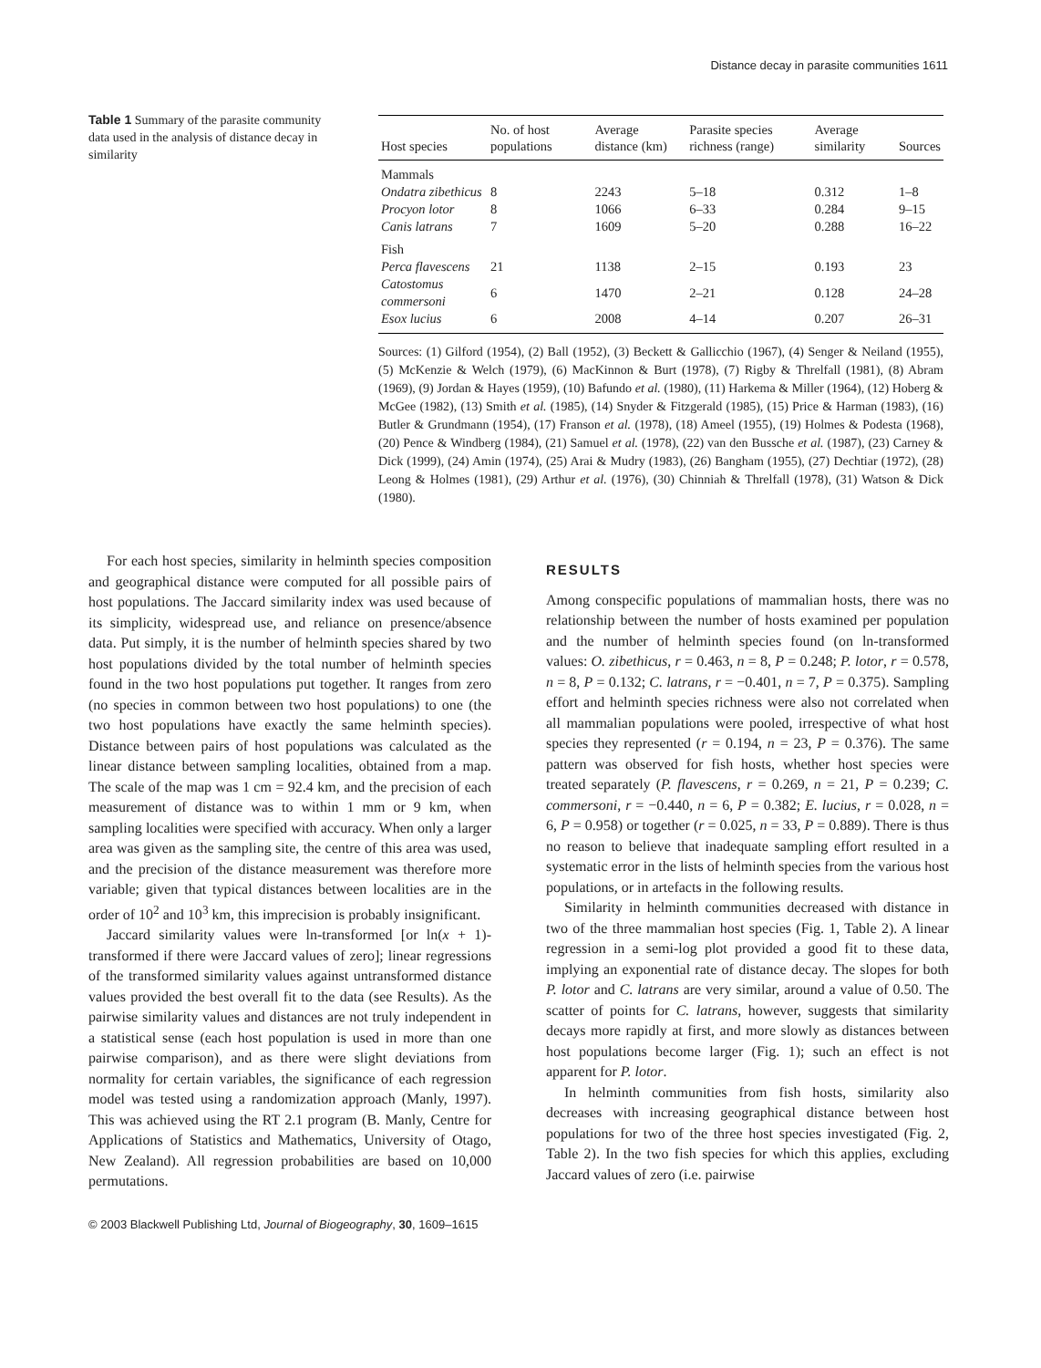Distance decay in parasite communities 1611
Table 1 Summary of the parasite community data used in the analysis of distance decay in similarity
| Host species | No. of host populations | Average distance (km) | Parasite species richness (range) | Average similarity | Sources |
| --- | --- | --- | --- | --- | --- |
| Mammals | | | | | |
| Ondatra zibethicus | 8 | 2243 | 5–18 | 0.312 | 1–8 |
| Procyon lotor | 8 | 1066 | 6–33 | 0.284 | 9–15 |
| Canis latrans | 7 | 1609 | 5–20 | 0.288 | 16–22 |
| Fish | | | | | |
| Perca flavescens | 21 | 1138 | 2–15 | 0.193 | 23 |
| Catostomus commersoni | 6 | 1470 | 2–21 | 0.128 | 24–28 |
| Esox lucius | 6 | 2008 | 4–14 | 0.207 | 26–31 |
Sources: (1) Gilford (1954), (2) Ball (1952), (3) Beckett & Gallicchio (1967), (4) Senger & Neiland (1955), (5) McKenzie & Welch (1979), (6) MacKinnon & Burt (1978), (7) Rigby & Threlfall (1981), (8) Abram (1969), (9) Jordan & Hayes (1959), (10) Bafundo et al. (1980), (11) Harkema & Miller (1964), (12) Hoberg & McGee (1982), (13) Smith et al. (1985), (14) Snyder & Fitzgerald (1985), (15) Price & Harman (1983), (16) Butler & Grundmann (1954), (17) Franson et al. (1978), (18) Ameel (1955), (19) Holmes & Podesta (1968), (20) Pence & Windberg (1984), (21) Samuel et al. (1978), (22) van den Bussche et al. (1987), (23) Carney & Dick (1999), (24) Amin (1974), (25) Arai & Mudry (1983), (26) Bangham (1955), (27) Dechtiar (1972), (28) Leong & Holmes (1981), (29) Arthur et al. (1976), (30) Chinniah & Threlfall (1978), (31) Watson & Dick (1980).
For each host species, similarity in helminth species composition and geographical distance were computed for all possible pairs of host populations. The Jaccard similarity index was used because of its simplicity, widespread use, and reliance on presence/absence data. Put simply, it is the number of helminth species shared by two host populations divided by the total number of helminth species found in the two host populations put together. It ranges from zero (no species in common between two host populations) to one (the two host populations have exactly the same helminth species). Distance between pairs of host populations was calculated as the linear distance between sampling localities, obtained from a map. The scale of the map was 1 cm = 92.4 km, and the precision of each measurement of distance was to within 1 mm or 9 km, when sampling localities were specified with accuracy. When only a larger area was given as the sampling site, the centre of this area was used, and the precision of the distance measurement was therefore more variable; given that typical distances between localities are in the order of 10<sup>2</sup> and 10<sup>3</sup> km, this imprecision is probably insignificant.
Jaccard similarity values were ln-transformed [or ln(x + 1)-transformed if there were Jaccard values of zero]; linear regressions of the transformed similarity values against untransformed distance values provided the best overall fit to the data (see Results). As the pairwise similarity values and distances are not truly independent in a statistical sense (each host population is used in more than one pairwise comparison), and as there were slight deviations from normality for certain variables, the significance of each regression model was tested using a randomization approach (Manly, 1997). This was achieved using the RT 2.1 program (B. Manly, Centre for Applications of Statistics and Mathematics, University of Otago, New Zealand). All regression probabilities are based on 10,000 permutations.
RESULTS
Among conspecific populations of mammalian hosts, there was no relationship between the number of hosts examined per population and the number of helminth species found (on ln-transformed values: O. zibethicus, r = 0.463, n = 8, P = 0.248; P. lotor, r = 0.578, n = 8, P = 0.132; C. latrans, r = −0.401, n = 7, P = 0.375). Sampling effort and helminth species richness were also not correlated when all mammalian populations were pooled, irrespective of what host species they represented (r = 0.194, n = 23, P = 0.376). The same pattern was observed for fish hosts, whether host species were treated separately (P. flavescens, r = 0.269, n = 21, P = 0.239; C. commersoni, r = −0.440, n = 6, P = 0.382; E. lucius, r = 0.028, n = 6, P = 0.958) or together (r = 0.025, n = 33, P = 0.889). There is thus no reason to believe that inadequate sampling effort resulted in a systematic error in the lists of helminth species from the various host populations, or in artefacts in the following results.
Similarity in helminth communities decreased with distance in two of the three mammalian host species (Fig. 1, Table 2). A linear regression in a semi-log plot provided a good fit to these data, implying an exponential rate of distance decay. The slopes for both P. lotor and C. latrans are very similar, around a value of 0.50. The scatter of points for C. latrans, however, suggests that similarity decays more rapidly at first, and more slowly as distances between host populations become larger (Fig. 1); such an effect is not apparent for P. lotor.
In helminth communities from fish hosts, similarity also decreases with increasing geographical distance between host populations for two of the three host species investigated (Fig. 2, Table 2). In the two fish species for which this applies, excluding Jaccard values of zero (i.e. pairwise
© 2003 Blackwell Publishing Ltd, Journal of Biogeography, 30, 1609–1615